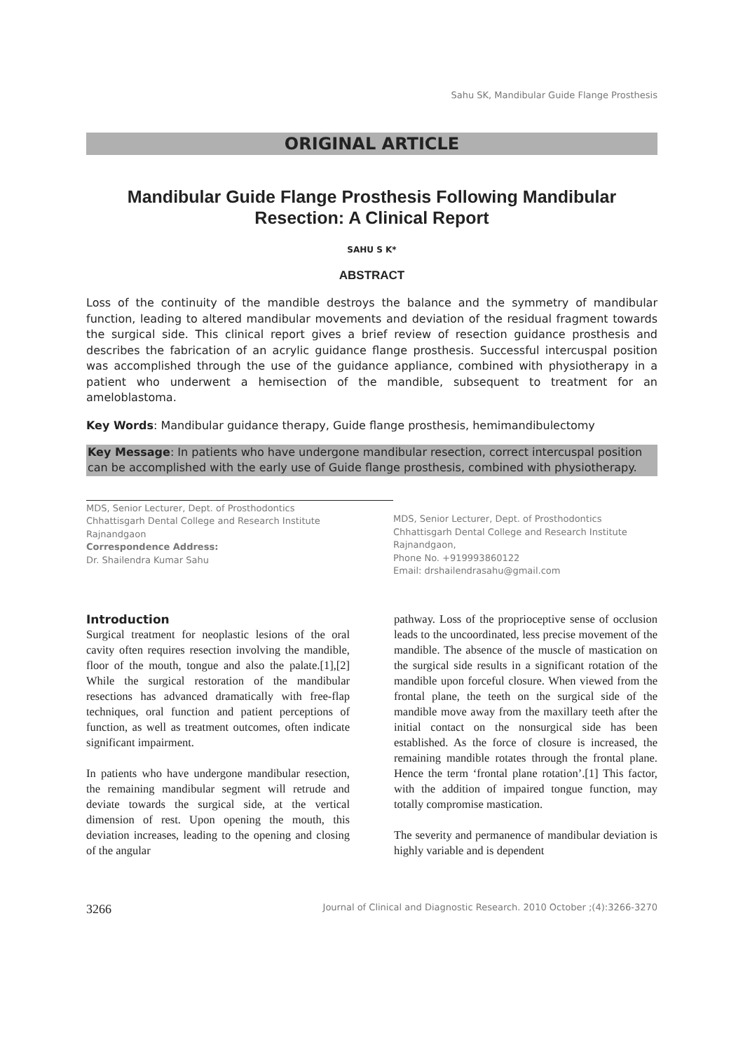Sahu SK, Mandibular Guide Flange Prosthesis
ORIGINAL ARTICLE
Mandibular Guide Flange Prosthesis Following Mandibular Resection: A Clinical Report
SAHU S K*
ABSTRACT
Loss of the continuity of the mandible destroys the balance and the symmetry of mandibular function, leading to altered mandibular movements and deviation of the residual fragment towards the surgical side. This clinical report gives a brief review of resection guidance prosthesis and describes the fabrication of an acrylic guidance flange prosthesis. Successful intercuspal position was accomplished through the use of the guidance appliance, combined with physiotherapy in a patient who underwent a hemisection of the mandible, subsequent to treatment for an ameloblastoma.
Key Words: Mandibular guidance therapy, Guide flange prosthesis, hemimandibulectomy
Key Message: In patients who have undergone mandibular resection, correct intercuspal position can be accomplished with the early use of Guide flange prosthesis, combined with physiotherapy.
MDS, Senior Lecturer, Dept. of Prosthodontics
Chhattisgarh Dental College and Research Institute
Rajnandgaon
Correspondence Address:
Dr. Shailendra Kumar Sahu
MDS, Senior Lecturer, Dept. of Prosthodontics
Chhattisgarh Dental College and Research Institute
Rajnandgaon,
Phone No. +919993860122
Email: drshailendrasahu@gmail.com
Introduction
Surgical treatment for neoplastic lesions of the oral cavity often requires resection involving the mandible, floor of the mouth, tongue and also the palate.[1],[2] While the surgical restoration of the mandibular resections has advanced dramatically with free-flap techniques, oral function and patient perceptions of function, as well as treatment outcomes, often indicate significant impairment.
In patients who have undergone mandibular resection, the remaining mandibular segment will retrude and deviate towards the surgical side, at the vertical dimension of rest. Upon opening the mouth, this deviation increases, leading to the opening and closing of the angular
pathway. Loss of the proprioceptive sense of occlusion leads to the uncoordinated, less precise movement of the mandible. The absence of the muscle of mastication on the surgical side results in a significant rotation of the mandible upon forceful closure. When viewed from the frontal plane, the teeth on the surgical side of the mandible move away from the maxillary teeth after the initial contact on the nonsurgical side has been established. As the force of closure is increased, the remaining mandible rotates through the frontal plane. Hence the term ‘frontal plane rotation’.[1] This factor, with the addition of impaired tongue function, may totally compromise mastication.
The severity and permanence of mandibular deviation is highly variable and is dependent
3266 Journal of Clinical and Diagnostic Research. 2010 October ;(4):3266-3270